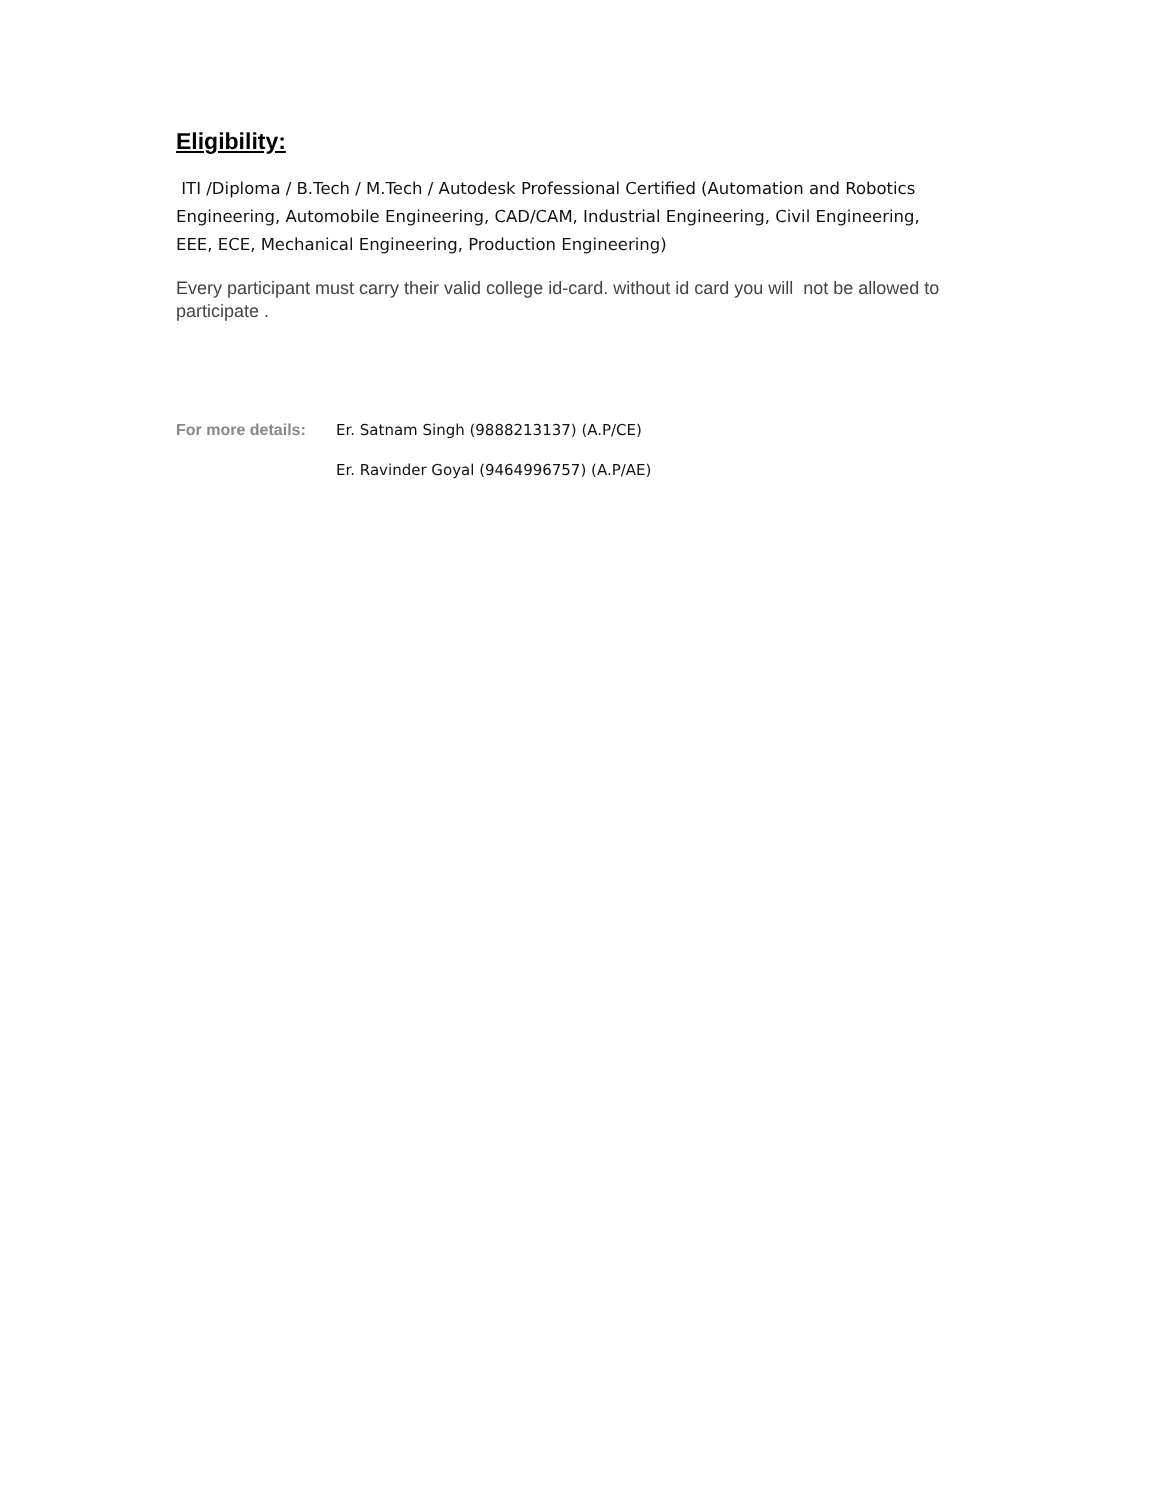Eligibility:
ITI /Diploma / B.Tech / M.Tech / Autodesk Professional Certified (Automation and Robotics Engineering, Automobile Engineering, CAD/CAM, Industrial Engineering, Civil Engineering, EEE, ECE, Mechanical Engineering, Production Engineering)
Every participant must carry their valid college id-card. without id card you will not be allowed to participate .
For more details: Er. Satnam Singh (9888213137) (A.P/CE)
Er. Ravinder Goyal (9464996757) (A.P/AE)